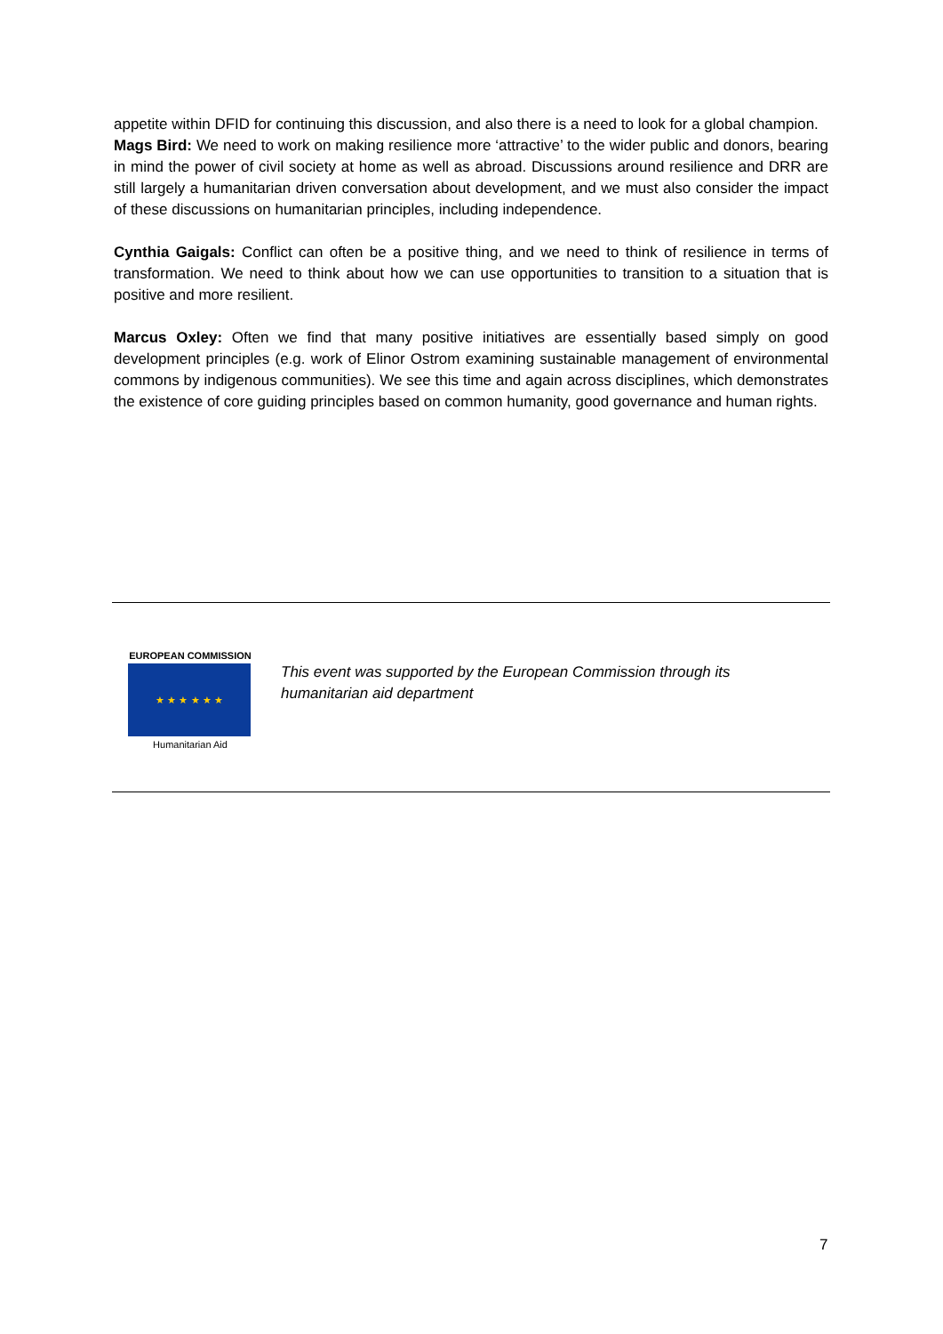appetite within DFID for continuing this discussion, and also there is a need to look for a global champion.
Mags Bird: We need to work on making resilience more ‘attractive’ to the wider public and donors, bearing in mind the power of civil society at home as well as abroad. Discussions around resilience and DRR are still largely a humanitarian driven conversation about development, and we must also consider the impact of these discussions on humanitarian principles, including independence.
Cynthia Gaigals: Conflict can often be a positive thing, and we need to think of resilience in terms of transformation. We need to think about how we can use opportunities to transition to a situation that is positive and more resilient.
Marcus Oxley: Often we find that many positive initiatives are essentially based simply on good development principles (e.g. work of Elinor Ostrom examining sustainable management of environmental commons by indigenous communities). We see this time and again across disciplines, which demonstrates the existence of core guiding principles based on common humanity, good governance and human rights.
EUROPEAN COMMISSION
★ ★ ★ ★ ★ ★
Humanitarian Aid
This event was supported by the European Commission through its humanitarian aid department
7